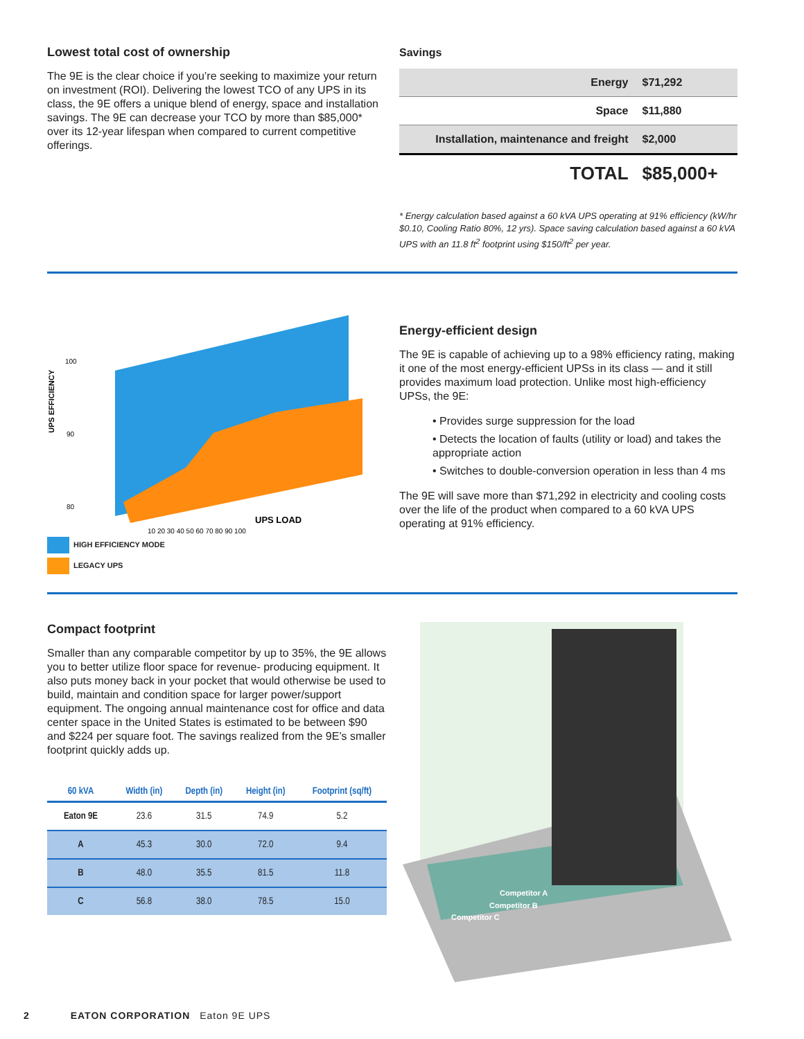Lowest total cost of ownership
The 9E is the clear choice if you’re seeking to maximize your return on investment (ROI). Delivering the lowest TCO of any UPS in its class, the 9E offers a unique blend of energy, space and installation savings. The 9E can decrease your TCO by more than $85,000* over its 12-year lifespan when compared to current competitive offerings.
Savings
| Energy | $71,292 |
| Space | $11,880 |
| Installation, maintenance and freight | $2,000 |
| TOTAL | $85,000+ |
* Energy calculation based against a 60 kVA UPS operating at 91% efficiency (kW/hr $0.10, Cooling Ratio 80%, 12 yrs). Space saving calculation based against a 60 kVA UPS with an 11.8 ft<sup>2</sup> footprint using $150/ft<sup>2</sup> per year.
UPS EFFICIENCY
100
90
80
UPS LOAD
10 20 30 40 50 60 70 80 90 100
HIGH EFFICIENCY MODE
LEGACY UPS
Energy-efficient design
The 9E is capable of achieving up to a 98% efficiency rating, making it one of the most energy-efficient UPSs in its class — and it still provides maximum load protection. Unlike most high-efficiency UPSs, the 9E:
• Provides surge suppression for the load
• Detects the location of faults (utility or load) and takes the appropriate action
• Switches to double-conversion operation in less than 4 ms
The 9E will save more than $71,292 in electricity and cooling costs over the life of the product when compared to a 60 kVA UPS operating at 91% efficiency.
Compact footprint
Smaller than any comparable competitor by up to 35%, the 9E allows you to better utilize floor space for revenue- producing equipment. It also puts money back in your pocket that would otherwise be used to build, maintain and condition space for larger power/support equipment. The ongoing annual maintenance cost for office and data center space in the United States is estimated to be between $90 and $224 per square foot. The savings realized from the 9E’s smaller footprint quickly adds up.
| 60 kVA | Width (in) | Depth (in) | Height (in) | Footprint (sq/ft) |
| --- | --- | --- | --- | --- |
| Eaton 9E | 23.6 | 31.5 | 74.9 | 5.2 |
| A | 45.3 | 30.0 | 72.0 | 9.4 |
| B | 48.0 | 35.5 | 81.5 | 11.8 |
| C | 56.8 | 38.0 | 78.5 | 15.0 |
Competitor A
Competitor B
Competitor C
2 EATON CORPORATION Eaton 9E UPS